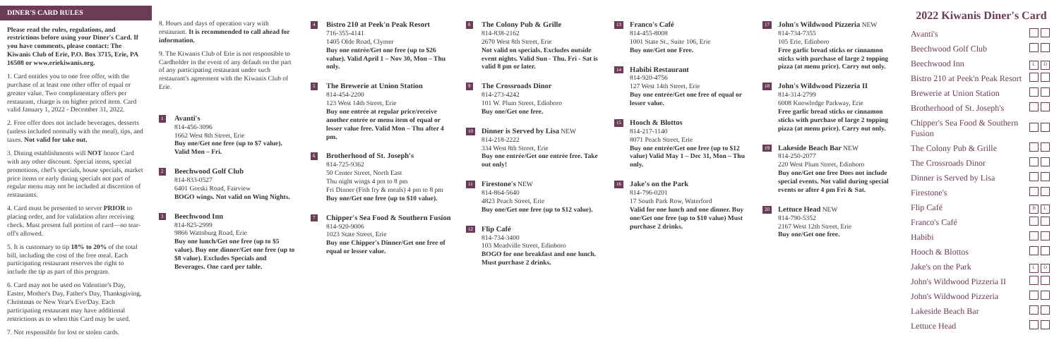DINER'S CARD RULES
Please read the rules, regulations, and restrictions before using your Diner's Card. If you have comments, please contact: The Kiwanis Club of Erie, P.O. Box 3715, Erie, PA 16508 or www.eriekiwanis.org.
1. Card entitles you to one free offer, with the purchase of at least one other offer of equal or greater value. Two complimentary offers per restaurant, charge is on higher priced item. Card valid January 1, 2022 - December 31, 2022.
2. Free offer does not include beverages, desserts (unless included normally with the meal), tips, and taxes. Not valid for take out.
3. Dining establishments will NOT honor Card with any other discount. Special items, special promotions, chef's specials, house specials, market price items or early dining specials not part of regular menu may not be included at discretion of restaurants.
4. Card must be presented to server PRIOR to placing order, and for validation after receiving check. Must present full portion of card—no tear-off's allowed.
5. It is customary to tip 18% to 20% of the total bill, including the cost of the free meal. Each participating restaurant reserves the right to include the tip as part of this program.
6. Card may not be used on Valentine's Day, Easter, Mother's Day, Father's Day, Thanksgiving, Christmas or New Year's Eve/Day. Each participating restaurant may have additional restrictions as to when this Card may be used.
7. Not responsible for lost or stolen cards.
8. Hours and days of operation vary with restaurant. It is recommended to call ahead for information.
9. The Kiwanis Club of Erie is not responsible to Cardholder in the event of any default on the part of any participating restaurant under such restaurant's agreement with the Kiwanis Club of Erie.
1 Avanti's
814-456-3096
1662 West 8th Street, Erie
Buy one/Get one free (up to $7 value). Valid Mon – Fri.
2 Beechwood Golf Club
814-833-0527
6401 Gorski Road, Fairview
BOGO wings. Not valid on Wing Nights.
3 Beechwood Inn
814-825-2999
9866 Wattsburg Road, Erie
Buy one lunch/Get one free (up to $5 value). Buy one dinner/Get one free (up to $8 value). Excludes Specials and Beverages. One card per table.
4 Bistro 210 at Peek'n Peak Resort
716-355-4141
1405 Olde Road, Clymer
Buy one entrée/Get one free (up to $26 value). Valid April 1 – Nov 30, Mon – Thu only.
5 The Brewerie at Union Station
814-454-2200
123 West 14th Street, Erie
Buy one entrée at regular price/receive another entrée or menu item of equal or lesser value free. Valid Mon – Thu after 4 pm.
6 Brotherhood of St. Joseph's
814-725-9362
50 Center Street, North East
Thu night wings 4 pm to 8 pm
Fri Dinner (Fish fry & meals) 4 pm to 8 pm
Buy one/Get one free (up to $10 value).
7 Chipper's Sea Food & Southern Fusion
814-920-9006
1023 State Street, Erie
Buy one Chipper's Dinner/Get one free of equal or lesser value.
8 The Colony Pub & Grille
814-838-2162
2670 West 8th Street, Erie
Not valid on specials. Excludes outside event nights. Valid Sun - Thu. Fri - Sat is valid 8 pm or later.
9 The Crossroads Dinor
814-273-4242
101 W. Plum Street, Edinboro
Buy one/Get one free.
10 Dinner is Served by Lisa NEW
814-218-2222
334 West 8th Street, Erie
Buy one entrée/Get one entrée free. Take out only!
11 Firestone's NEW
814-864-5640
4823 Peach Street, Erie
Buy one/Get one free (up to $12 value).
12 Flip Café
814-734-3400
103 Meadville Street, Edinboro
BOGO for one breakfast and one lunch. Must purchase 2 drinks.
13 Franco's Café
814-455-8008
1001 State St., Suite 106, Erie
Buy one/Get one Free.
14 Habibi Restaurant
814-920-4756
127 West 14th Street, Erie
Buy one entrée/Get one free of equal or lesser value.
15 Hooch & Blottos
814-217-1140
8071 Peach Street, Erie
Buy one entrée/Get one free (up to $12 value) Valid May 1 – Dec 31, Mon – Thu only.
16 Jake's on the Park
814-796-0201
17 South Park Row, Waterford
Valid for one lunch and one dinner. Buy one/Get one free (up to $10 value) Must purchase 2 drinks.
17 John's Wildwood Pizzeria NEW
814-734-7355
105 Erie, Edinboro
Free garlic bread sticks or cinnamon sticks with purchase of large 2 topping pizza (at menu price). Carry out only.
18 John's Wildwood Pizzeria II
814-314-2799
6008 Knowledge Parkway, Erie
Free garlic bread sticks or cinnamon sticks with purchase of large 2 topping pizza (at menu price). Carry out only.
19 Lakeside Beach Bar NEW
814-250-2077
220 West Plum Street, Edinboro
Buy one/Get one free Does not include special events. Not valid during special events or after 4 pm Fri & Sat.
20 Lettuce Head NEW
814-790-5352
2167 West 12th Street, Erie
Buy one/Get one free.
2022 Kiwanis Diner's Card
| Avanti's | | |
| Beechwood Golf Club | | |
| Beechwood Inn | L | D |
| Bistro 210 at Peek'n Peak Resort | | |
| Brewerie at Union Station | | |
| Brotherhood of St. Joseph's | | |
| Chipper's Sea Food & Southern Fusion | | |
| The Colony Pub & Grille | | |
| The Crossroads Dinor | | |
| Dinner is Served by Lisa | | |
| Firestone's | | |
| Flip Café | B | L |
| Franco's Café | | |
| Habibi | | |
| Hooch & Blottos | | |
| Jake's on the Park | L | D |
| John's Wildwood Pizzeria II | | |
| John's Wildwood Pizzeria | | |
| Lakeside Beach Bar | | |
| Lettuce Head | | |